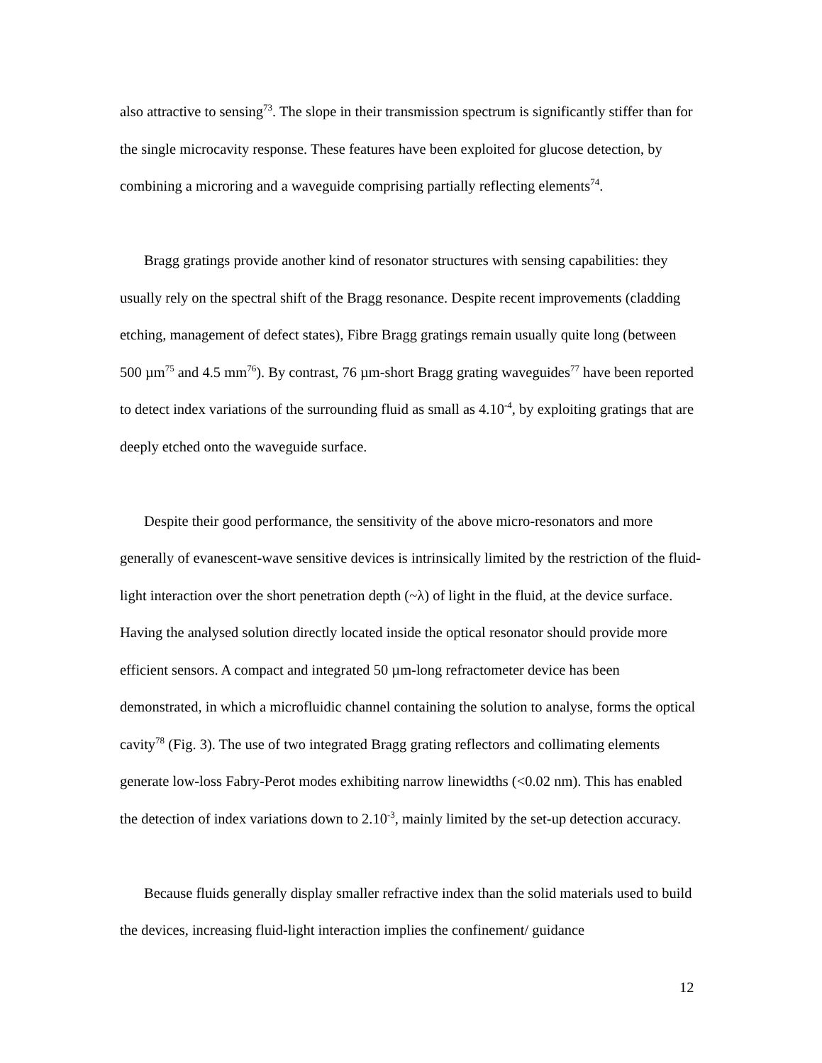also attractive to sensing<sup>73</sup>. The slope in their transmission spectrum is significantly stiffer than for the single microcavity response. These features have been exploited for glucose detection, by combining a microring and a waveguide comprising partially reflecting elements<sup>74</sup>.
Bragg gratings provide another kind of resonator structures with sensing capabilities: they usually rely on the spectral shift of the Bragg resonance. Despite recent improvements (cladding etching, management of defect states), Fibre Bragg gratings remain usually quite long (between 500 µm<sup>75</sup> and 4.5 mm<sup>76</sup>). By contrast, 76 µm-short Bragg grating waveguides<sup>77</sup> have been reported to detect index variations of the surrounding fluid as small as 4.10<sup>-4</sup>, by exploiting gratings that are deeply etched onto the waveguide surface.
Despite their good performance, the sensitivity of the above micro-resonators and more generally of evanescent-wave sensitive devices is intrinsically limited by the restriction of the fluid-light interaction over the short penetration depth (~λ) of light in the fluid, at the device surface. Having the analysed solution directly located inside the optical resonator should provide more efficient sensors. A compact and integrated 50 µm-long refractometer device has been demonstrated, in which a microfluidic channel containing the solution to analyse, forms the optical cavity<sup>78</sup> (Fig. 3). The use of two integrated Bragg grating reflectors and collimating elements generate low-loss Fabry-Perot modes exhibiting narrow linewidths (<0.02 nm). This has enabled the detection of index variations down to 2.10<sup>-3</sup>, mainly limited by the set-up detection accuracy.
Because fluids generally display smaller refractive index than the solid materials used to build the devices, increasing fluid-light interaction implies the confinement/ guidance
12